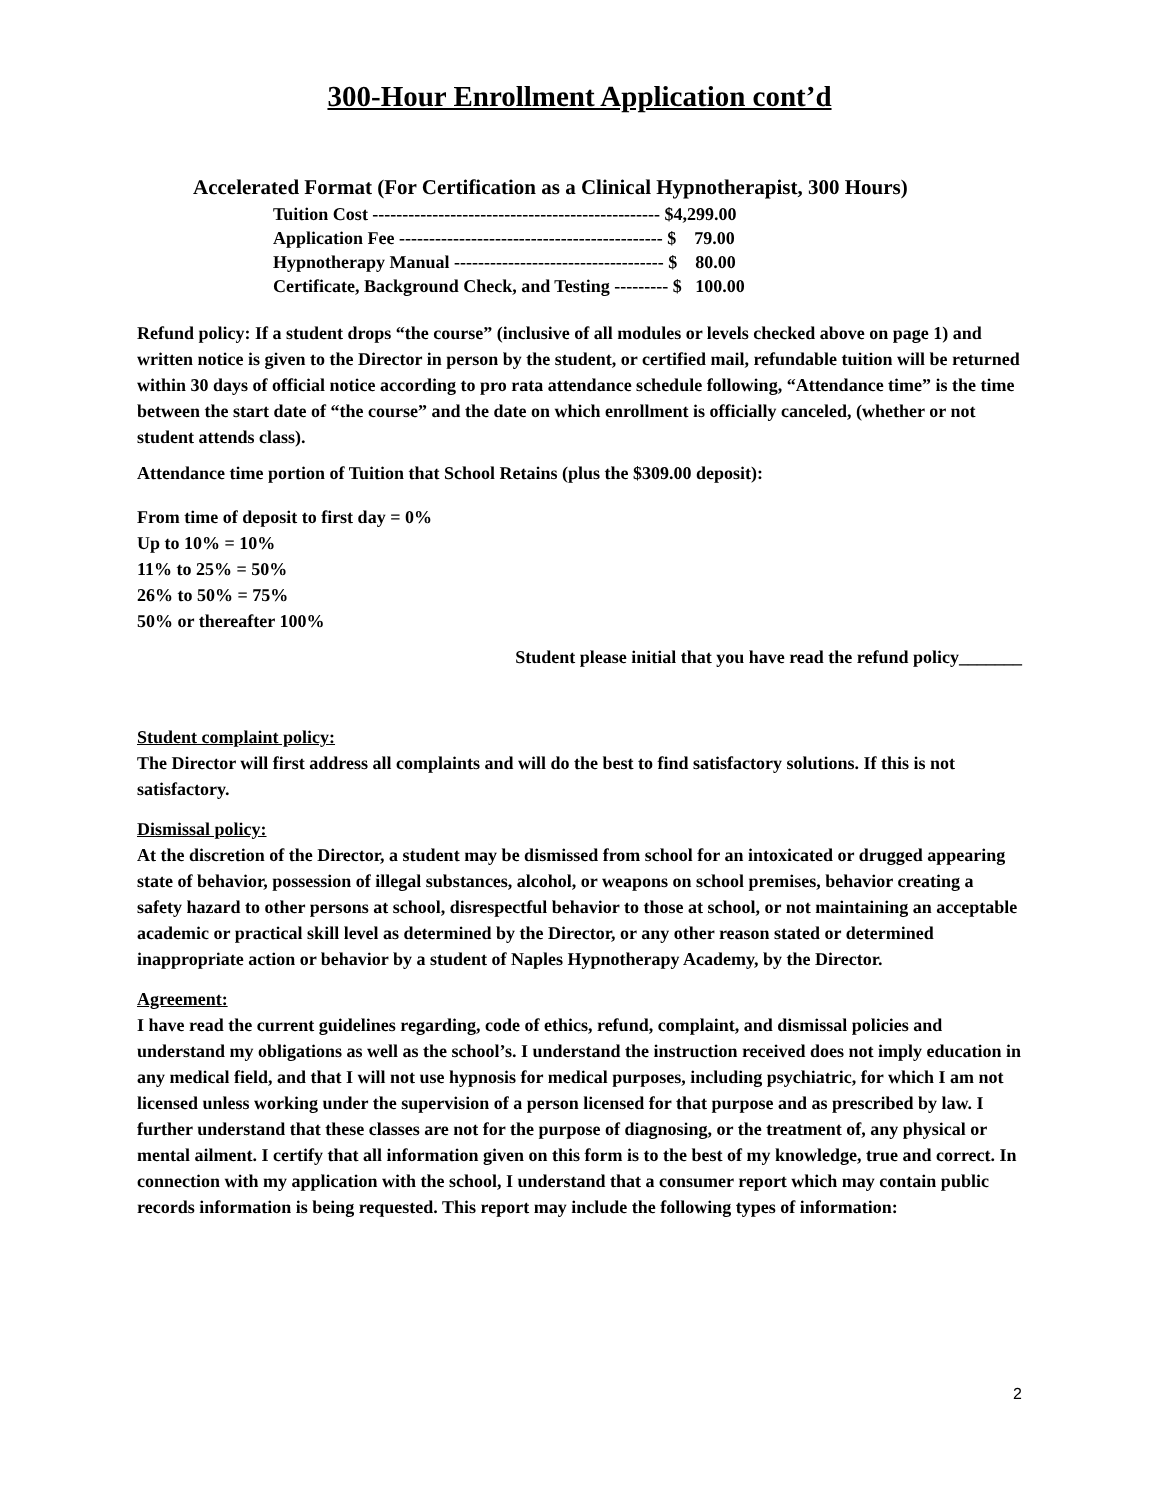300-Hour Enrollment Application cont’d
Accelerated Format (For Certification as a Clinical Hypnotherapist, 300 Hours)
Tuition Cost ------------------------------------------------ $4,299.00
Application Fee -------------------------------------------- $ 79.00
Hypnotherapy Manual ----------------------------------- $ 80.00
Certificate, Background Check, and Testing --------- $ 100.00
Refund policy: If a student drops “the course” (inclusive of all modules or levels checked above on page 1) and written notice is given to the Director in person by the student, or certified mail, refundable tuition will be returned within 30 days of official notice according to pro rata attendance schedule following, “Attendance time” is the time between the start date of “the course” and the date on which enrollment is officially canceled, (whether or not student attends class).
Attendance time portion of Tuition that School Retains (plus the $309.00 deposit):
From time of deposit to first day = 0%
Up to 10% = 10%
11% to 25% = 50%
26% to 50% = 75%
50% or thereafter 100%
Student please initial that you have read the refund policy_______
Student complaint policy:
The Director will first address all complaints and will do the best to find satisfactory solutions. If this is not satisfactory.
Dismissal policy:
At the discretion of the Director, a student may be dismissed from school for an intoxicated or drugged appearing state of behavior, possession of illegal substances, alcohol, or weapons on school premises, behavior creating a safety hazard to other persons at school, disrespectful behavior to those at school, or not maintaining an acceptable academic or practical skill level as determined by the Director, or any other reason stated or determined inappropriate action or behavior by a student of Naples Hypnotherapy Academy, by the Director.
Agreement:
I have read the current guidelines regarding, code of ethics, refund, complaint, and dismissal policies and understand my obligations as well as the school’s. I understand the instruction received does not imply education in any medical field, and that I will not use hypnosis for medical purposes, including psychiatric, for which I am not licensed unless working under the supervision of a person licensed for that purpose and as prescribed by law. I further understand that these classes are not for the purpose of diagnosing, or the treatment of, any physical or mental ailment. I certify that all information given on this form is to the best of my knowledge, true and correct. In connection with my application with the school, I understand that a consumer report which may contain public records information is being requested. This report may include the following types of information:
2